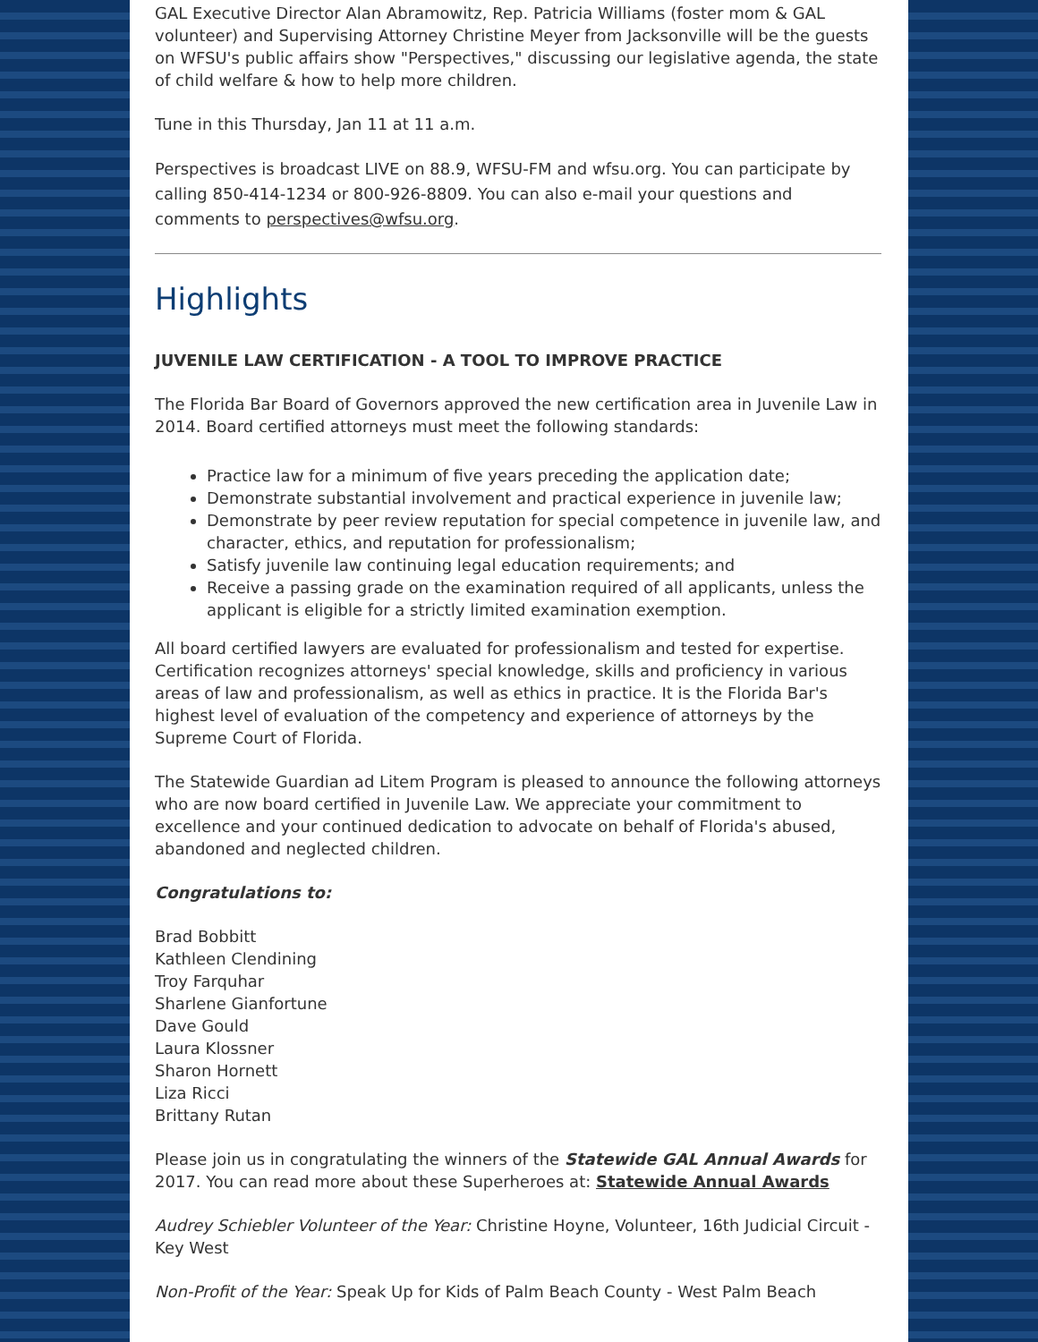GAL Executive Director Alan Abramowitz, Rep. Patricia Williams (foster mom & GAL volunteer) and Supervising Attorney Christine Meyer from Jacksonville will be the guests on WFSU's public affairs show "Perspectives," discussing our legislative agenda, the state of child welfare & how to help more children.
Tune in this Thursday, Jan 11 at 11 a.m.
Perspectives is broadcast LIVE on 88.9, WFSU-FM and wfsu.org. You can participate by calling 850-414-1234 or 800-926-8809. You can also e-mail your questions and comments to perspectives@wfsu.org.
Highlights
JUVENILE LAW CERTIFICATION - A TOOL TO IMPROVE PRACTICE
The Florida Bar Board of Governors approved the new certification area in Juvenile Law in 2014. Board certified attorneys must meet the following standards:
Practice law for a minimum of five years preceding the application date;
Demonstrate substantial involvement and practical experience in juvenile law;
Demonstrate by peer review reputation for special competence in juvenile law, and character, ethics, and reputation for professionalism;
Satisfy juvenile law continuing legal education requirements; and
Receive a passing grade on the examination required of all applicants, unless the applicant is eligible for a strictly limited examination exemption.
All board certified lawyers are evaluated for professionalism and tested for expertise. Certification recognizes attorneys' special knowledge, skills and proficiency in various areas of law and professionalism, as well as ethics in practice. It is the Florida Bar's highest level of evaluation of the competency and experience of attorneys by the Supreme Court of Florida.
The Statewide Guardian ad Litem Program is pleased to announce the following attorneys who are now board certified in Juvenile Law. We appreciate your commitment to excellence and your continued dedication to advocate on behalf of Florida's abused, abandoned and neglected children.
Congratulations to:
Brad Bobbitt
Kathleen Clendining
Troy Farquhar
Sharlene Gianfortune
Dave Gould
Laura Klossner
Sharon Hornett
Liza Ricci
Brittany Rutan
Please join us in congratulating the winners of the Statewide GAL Annual Awards for 2017. You can read more about these Superheroes at: Statewide Annual Awards
Audrey Schiebler Volunteer of the Year: Christine Hoyne, Volunteer, 16th Judicial Circuit - Key West
Non-Profit of the Year: Speak Up for Kids of Palm Beach County - West Palm Beach